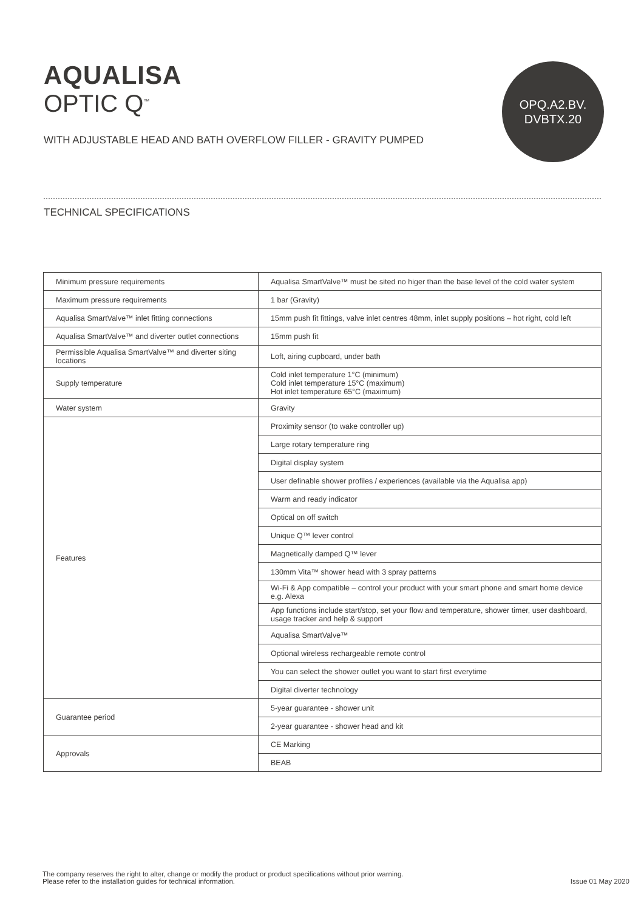AQUALISA
OPTIC Q<sup>™</sup>
WITH ADJUSTABLE HEAD AND BATH OVERFLOW FILLER - GRAVITY PUMPED
OPQ.A2.BV.
DVBTX.20
TECHNICAL SPECIFICATIONS
| Minimum pressure requirements | Aqualisa SmartValve™ must be sited no higer than the base level of the cold water system |
| Maximum pressure requirements | 1 bar (Gravity) |
| Aqualisa SmartValve™ inlet fitting connections | 15mm push fit fittings, valve inlet centres 48mm, inlet supply positions – hot right, cold left |
| Aqualisa SmartValve™ and diverter outlet connections | 15mm push fit |
| Permissible Aqualisa SmartValve™ and diverter siting locations | Loft, airing cupboard, under bath |
| Supply temperature | Cold inlet temperature 1°C (minimum) Cold inlet temperature 15°C (maximum) Hot inlet temperature 65°C (maximum) |
| Water system | Gravity |
| Features | Proximity sensor (to wake controller up) |
| | Large rotary temperature ring |
| | Digital display system |
| | User definable shower profiles / experiences (available via the Aqualisa app) |
| | Warm and ready indicator |
| | Optical on off switch |
| | Unique Q™ lever control |
| | Magnetically damped Q™ lever |
| | 130mm Vita™ shower head with 3 spray patterns |
| | Wi-Fi & App compatible – control your product with your smart phone and smart home device e.g. Alexa |
| | App functions include start/stop, set your flow and temperature, shower timer, user dashboard, usage tracker and help & support |
| | Aqualisa SmartValve™ |
| | Optional wireless rechargeable remote control |
| | You can select the shower outlet you want to start first everytime |
| | Digital diverter technology |
| Guarantee period | 5-year guarantee - shower unit |
| | 2-year guarantee - shower head and kit |
| Approvals | CE Marking |
| | BEAB |
The company reserves the right to alter, change or modify the product or product specifications without prior warning.
Please refer to the installation guides for technical information.
Issue 01 May 2020